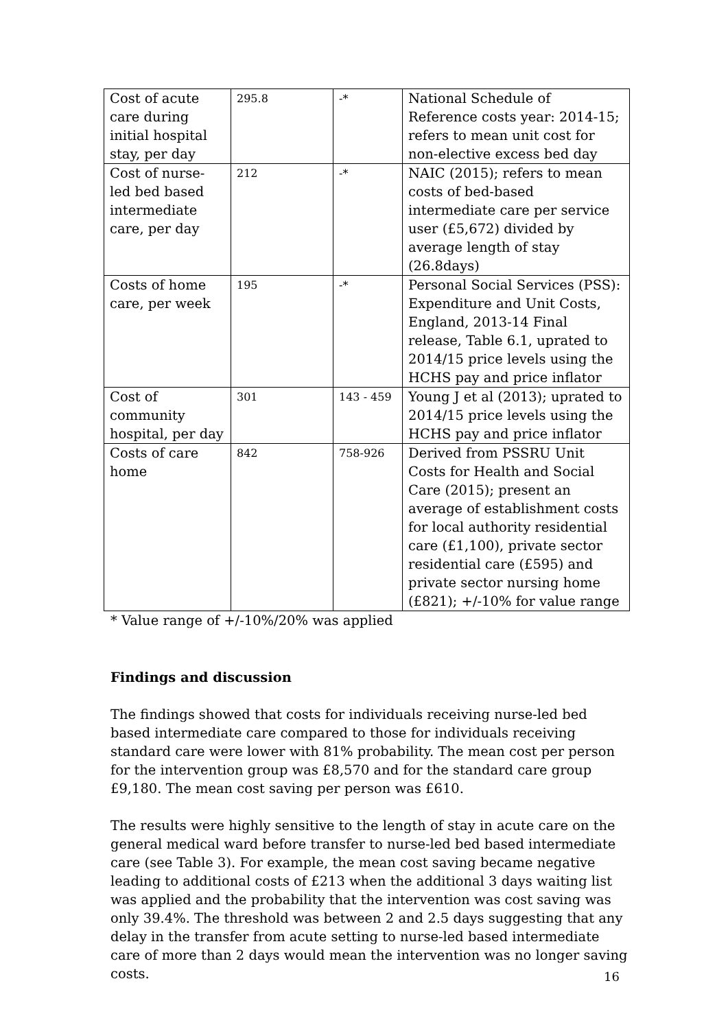| Cost of acute care during initial hospital stay, per day | 295.8 | -* | National Schedule of Reference costs year: 2014-15; refers to mean unit cost for non-elective excess bed day |
| Cost of nurse-led bed based intermediate care, per day | 212 | -* | NAIC (2015); refers to mean costs of bed-based intermediate care per service user (£5,672) divided by average length of stay (26.8days) |
| Costs of home care, per week | 195 | -* | Personal Social Services (PSS): Expenditure and Unit Costs, England, 2013-14 Final release, Table 6.1, uprated to 2014/15 price levels using the HCHS pay and price inflator |
| Cost of community hospital, per day | 301 | 143 - 459 | Young J et al (2013); uprated to 2014/15 price levels using the HCHS pay and price inflator |
| Costs of care home | 842 | 758-926 | Derived from PSSRU Unit Costs for Health and Social Care (2015); present an average of establishment costs for local authority residential care (£1,100), private sector residential care (£595) and private sector nursing home (£821); +/-10% for value range |
* Value range of +/-10%/20% was applied
Findings and discussion
The findings showed that costs for individuals receiving nurse-led bed based intermediate care compared to those for individuals receiving standard care were lower with 81% probability. The mean cost per person for the intervention group was £8,570 and for the standard care group £9,180. The mean cost saving per person was £610.
The results were highly sensitive to the length of stay in acute care on the general medical ward before transfer to nurse-led bed based intermediate care (see Table 3). For example, the mean cost saving became negative leading to additional costs of £213 when the additional 3 days waiting list was applied and the probability that the intervention was cost saving was only 39.4%. The threshold was between 2 and 2.5 days suggesting that any delay in the transfer from acute setting to nurse-led based intermediate care of more than 2 days would mean the intervention was no longer saving costs.
16